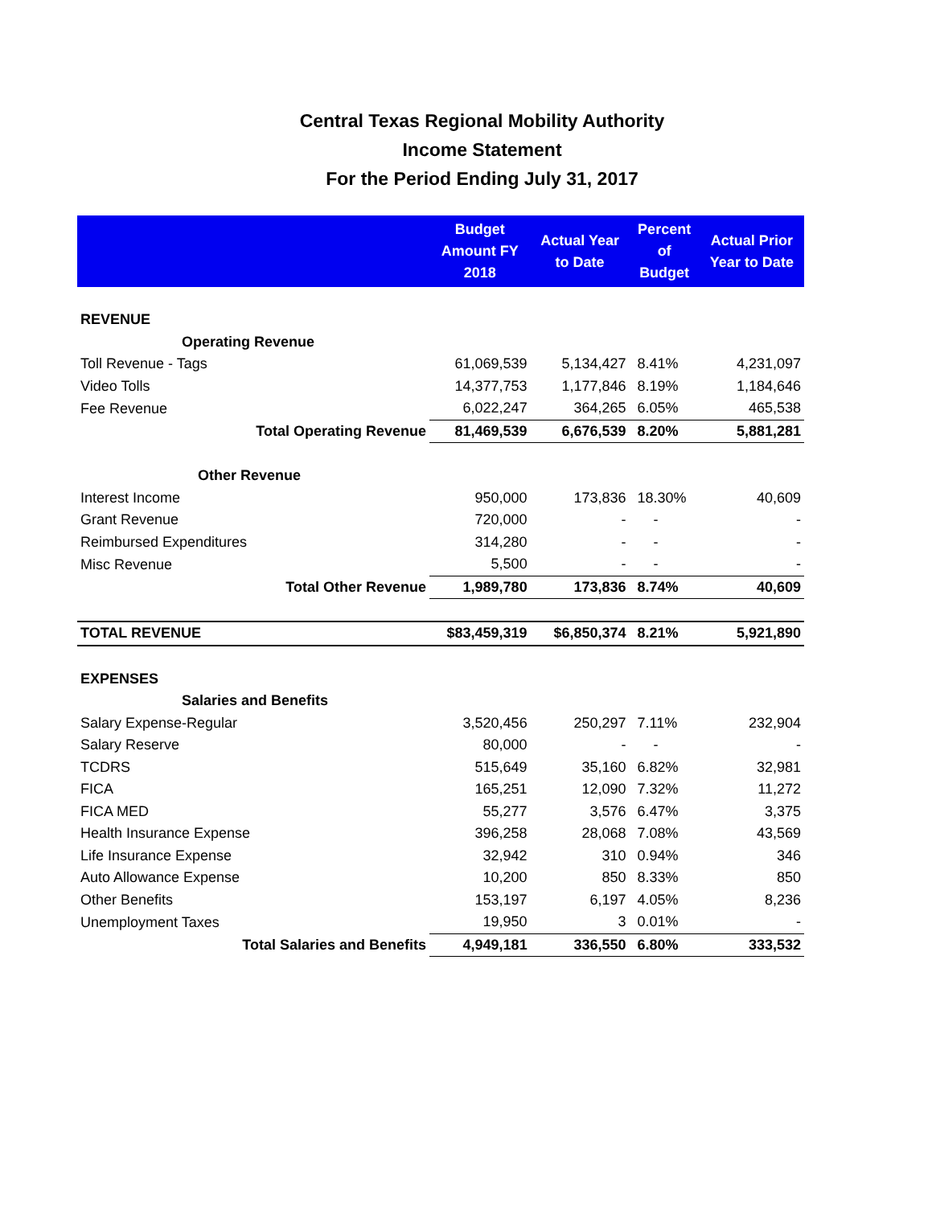Central Texas Regional Mobility Authority
Income Statement
For the Period Ending July 31, 2017
| | Budget Amount FY 2018 | Actual Year to Date | Percent of Budget | Actual Prior Year to Date |
| --- | --- | --- | --- | --- |
| REVENUE | | | | |
| Operating Revenue | | | | |
| Toll Revenue - Tags | 61,069,539 | 5,134,427 | 8.41% | 4,231,097 |
| Video Tolls | 14,377,753 | 1,177,846 | 8.19% | 1,184,646 |
| Fee Revenue | 6,022,247 | 364,265 | 6.05% | 465,538 |
| Total Operating Revenue | 81,469,539 | 6,676,539 | 8.20% | 5,881,281 |
| Other Revenue | | | | |
| Interest Income | 950,000 | 173,836 | 18.30% | 40,609 |
| Grant Revenue | 720,000 | - | - | - |
| Reimbursed Expenditures | 314,280 | - | - | - |
| Misc Revenue | 5,500 | - | - | - |
| Total Other Revenue | 1,989,780 | 173,836 | 8.74% | 40,609 |
| TOTAL REVENUE | $83,459,319 | $6,850,374 | 8.21% | 5,921,890 |
| EXPENSES | | | | |
| Salaries and Benefits | | | | |
| Salary Expense-Regular | 3,520,456 | 250,297 | 7.11% | 232,904 |
| Salary Reserve | 80,000 | - | - | - |
| TCDRS | 515,649 | 35,160 | 6.82% | 32,981 |
| FICA | 165,251 | 12,090 | 7.32% | 11,272 |
| FICA MED | 55,277 | 3,576 | 6.47% | 3,375 |
| Health Insurance Expense | 396,258 | 28,068 | 7.08% | 43,569 |
| Life Insurance Expense | 32,942 | 310 | 0.94% | 346 |
| Auto Allowance Expense | 10,200 | 850 | 8.33% | 850 |
| Other Benefits | 153,197 | 6,197 | 4.05% | 8,236 |
| Unemployment Taxes | 19,950 | 3 | 0.01% | - |
| Total Salaries and Benefits | 4,949,181 | 336,550 | 6.80% | 333,532 |